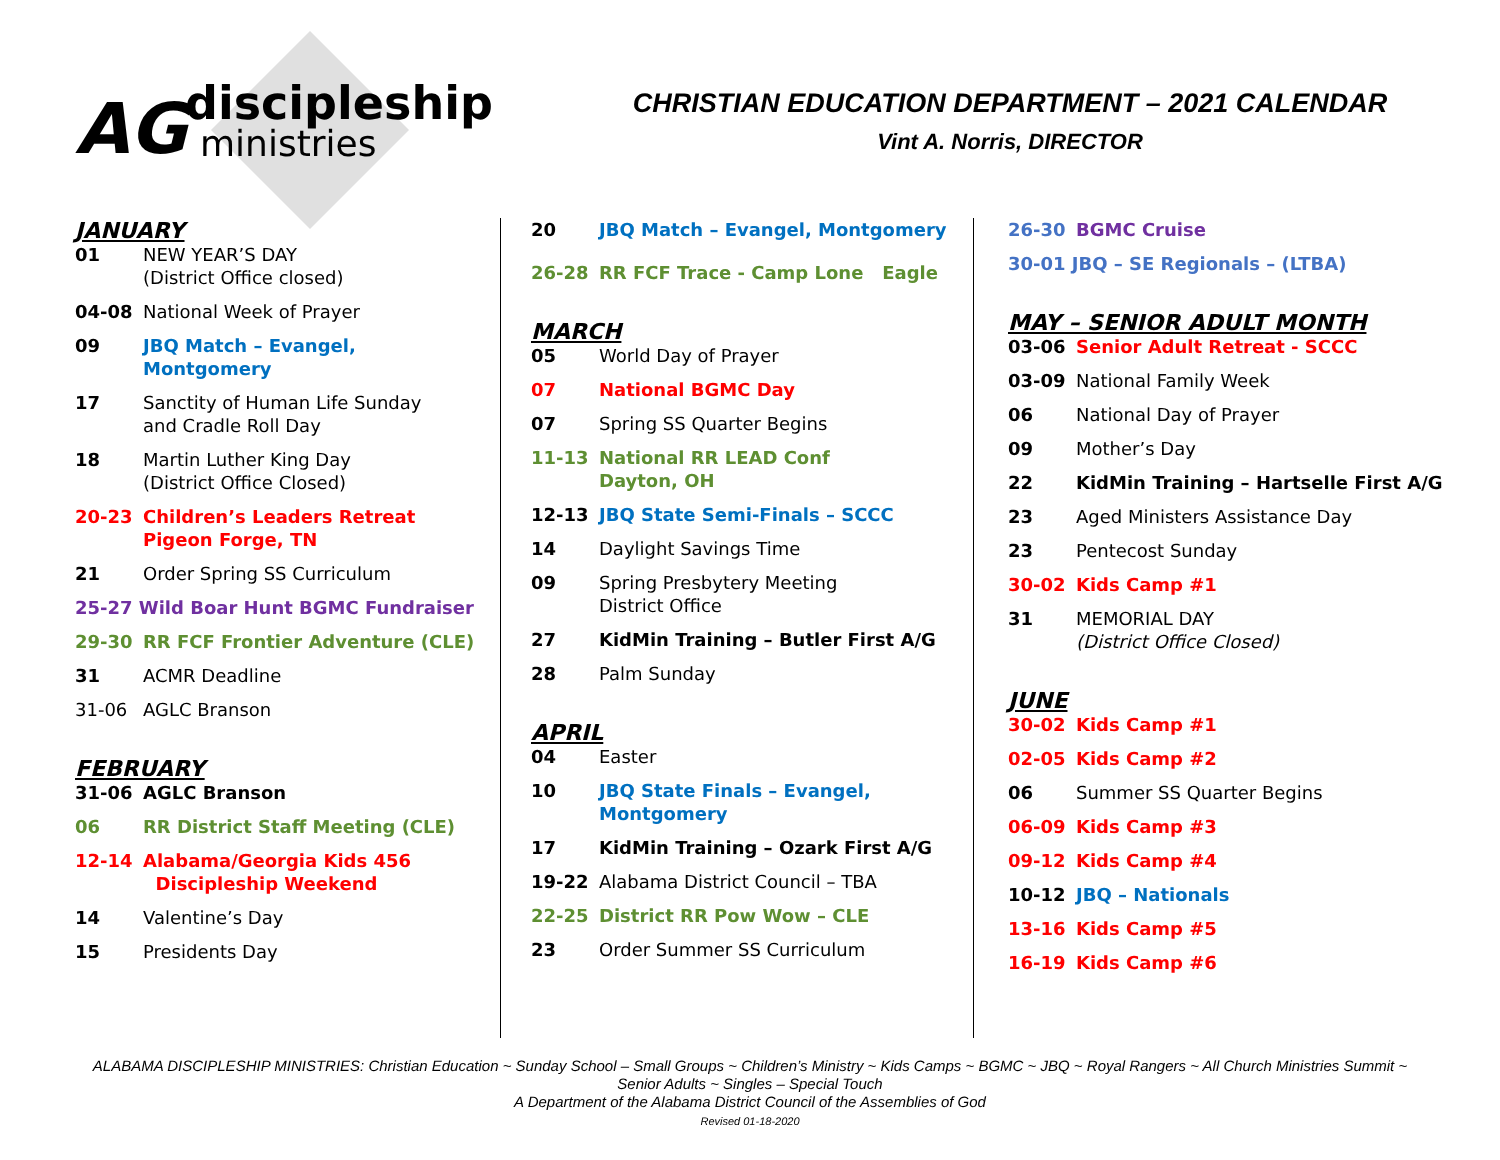AG
discipleship
ministries
CHRISTIAN EDUCATION DEPARTMENT – 2021 CALENDAR
Vint A. Norris, DIRECTOR
JANUARY
01 NEW YEAR’S DAY
(District Office closed)
04-08 National Week of Prayer
09 JBQ Match – Evangel,
Montgomery
17 Sanctity of Human Life Sunday
and Cradle Roll Day
18 Martin Luther King Day
(District Office Closed)
20-23 Children’s Leaders Retreat
Pigeon Forge, TN
21 Order Spring SS Curriculum
25-27 Wild Boar Hunt BGMC Fundraiser
29-30 RR FCF Frontier Adventure (CLE)
31 ACMR Deadline
31-06 AGLC Branson
FEBRUARY
31-06 AGLC Branson
06 RR District Staff Meeting (CLE)
12-14 Alabama/Georgia Kids 456
Discipleship Weekend
14 Valentine’s Day
15 Presidents Day
20 JBQ Match – Evangel, Montgomery
26-28 RR FCF Trace - Camp Lone Eagle
MARCH
05 World Day of Prayer
07 National BGMC Day
07 Spring SS Quarter Begins
11-13 National RR LEAD Conf
Dayton, OH
12-13 JBQ State Semi-Finals – SCCC
14 Daylight Savings Time
09 Spring Presbytery Meeting
District Office
27 KidMin Training – Butler First A/G
28 Palm Sunday
APRIL
04 Easter
10 JBQ State Finals – Evangel,
Montgomery
17 KidMin Training – Ozark First A/G
19-22 Alabama District Council – TBA
22-25 District RR Pow Wow – CLE
23 Order Summer SS Curriculum
26-30 BGMC Cruise
30-01 JBQ – SE Regionals – (LTBA)
MAY – SENIOR ADULT MONTH
03-06 Senior Adult Retreat - SCCC
03-09 National Family Week
06 National Day of Prayer
09 Mother’s Day
22 KidMin Training – Hartselle First A/G
23 Aged Ministers Assistance Day
23 Pentecost Sunday
30-02 Kids Camp #1
31 MEMORIAL DAY
(District Office Closed)
JUNE
30-02 Kids Camp #1
02-05 Kids Camp #2
06 Summer SS Quarter Begins
06-09 Kids Camp #3
09-12 Kids Camp #4
10-12 JBQ – Nationals
13-16 Kids Camp #5
16-19 Kids Camp #6
ALABAMA DISCIPLESHIP MINISTRIES: Christian Education ~ Sunday School – Small Groups ~ Children’s Ministry ~ Kids Camps ~ BGMC ~ JBQ ~ Royal Rangers ~ All Church Ministries Summit ~
Senior Adults ~ Singles – Special Touch
A Department of the Alabama District Council of the Assemblies of God
Revised 01-18-2020